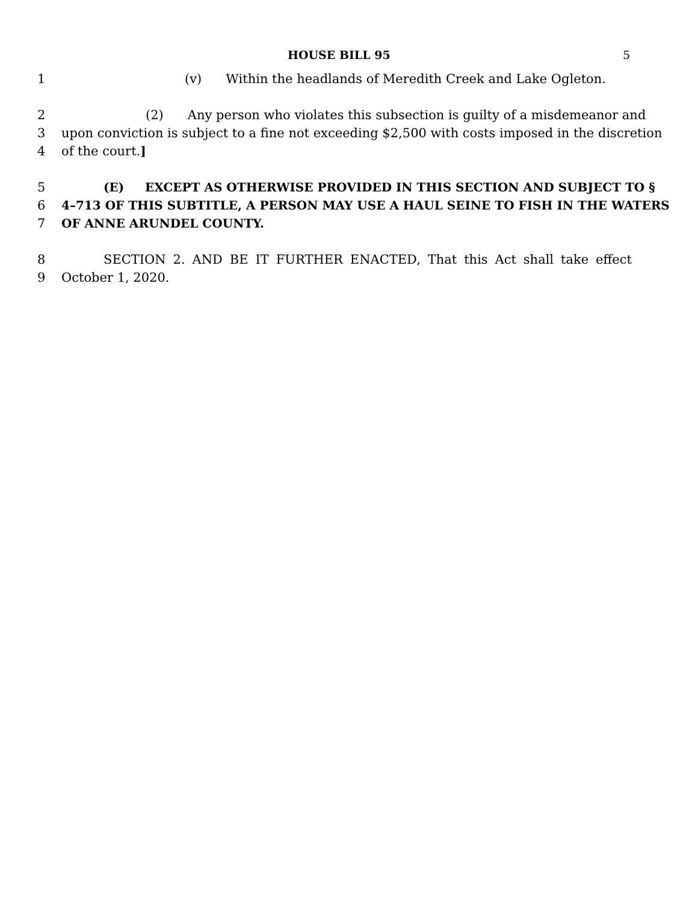HOUSE BILL 95 5
1 (v) Within the headlands of Meredith Creek and Lake Ogleton.
2 (2) Any person who violates this subsection is guilty of a misdemeanor and
3 upon conviction is subject to a fine not exceeding $2,500 with costs imposed in the discretion
4 of the court.]
5 (E) EXCEPT AS OTHERWISE PROVIDED IN THIS SECTION AND SUBJECT TO §
6 4–713 OF THIS SUBTITLE, A PERSON MAY USE A HAUL SEINE TO FISH IN THE WATERS
7 OF ANNE ARUNDEL COUNTY.
8 SECTION 2. AND BE IT FURTHER ENACTED, That this Act shall take effect
9 October 1, 2020.